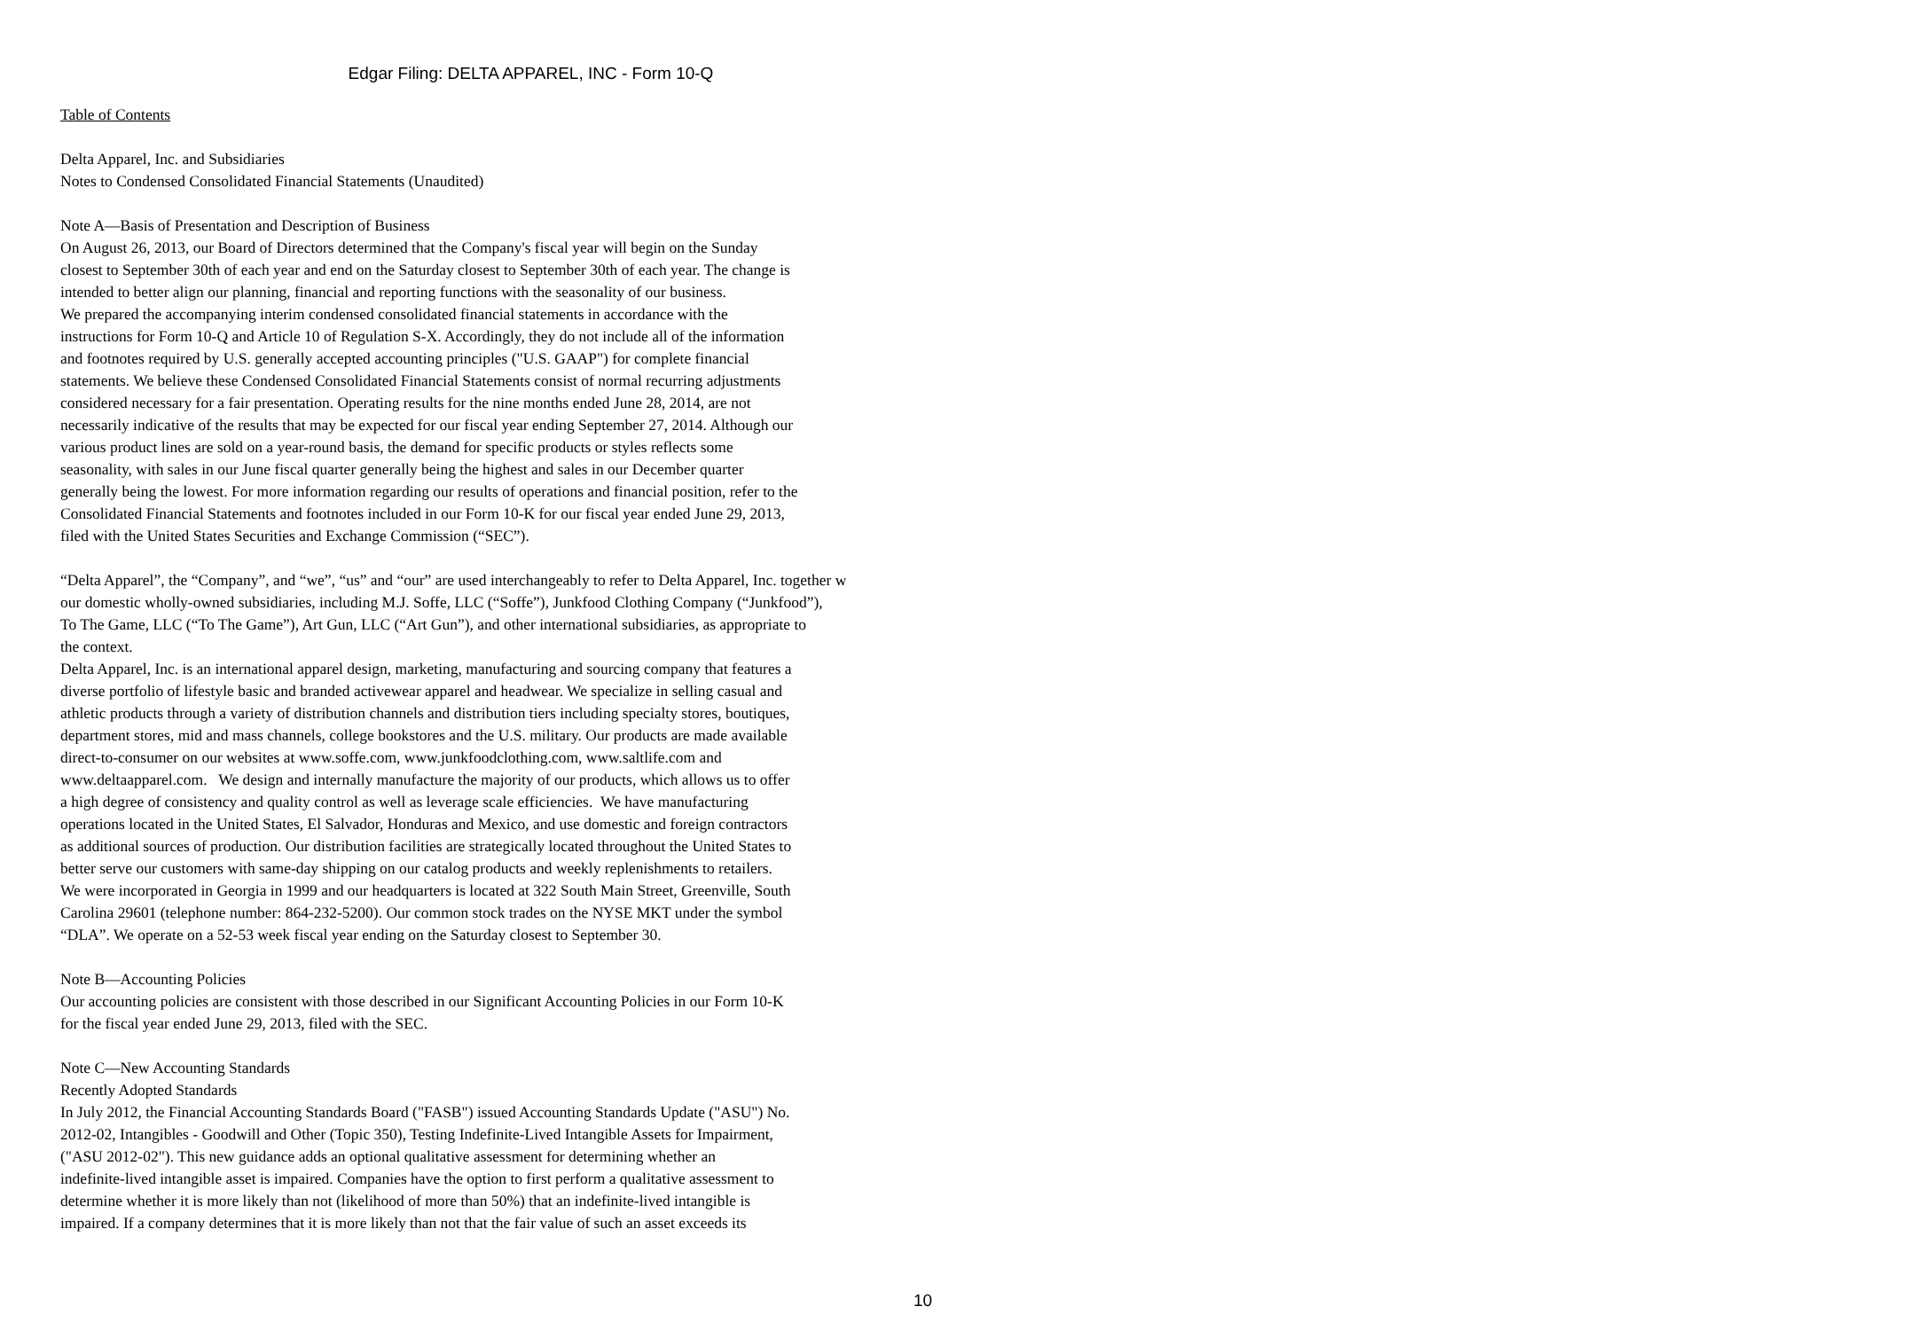Edgar Filing: DELTA APPAREL, INC - Form 10-Q
Table of Contents
Delta Apparel, Inc. and Subsidiaries
Notes to Condensed Consolidated Financial Statements (Unaudited)
Note A—Basis of Presentation and Description of Business
On August 26, 2013, our Board of Directors determined that the Company's fiscal year will begin on the Sunday
closest to September 30th of each year and end on the Saturday closest to September 30th of each year. The change is
intended to better align our planning, financial and reporting functions with the seasonality of our business.
We prepared the accompanying interim condensed consolidated financial statements in accordance with the
instructions for Form 10-Q and Article 10 of Regulation S-X. Accordingly, they do not include all of the information
and footnotes required by U.S. generally accepted accounting principles ("U.S. GAAP") for complete financial
statements. We believe these Condensed Consolidated Financial Statements consist of normal recurring adjustments
considered necessary for a fair presentation. Operating results for the nine months ended June 28, 2014, are not
necessarily indicative of the results that may be expected for our fiscal year ending September 27, 2014. Although our
various product lines are sold on a year-round basis, the demand for specific products or styles reflects some
seasonality, with sales in our June fiscal quarter generally being the highest and sales in our December quarter
generally being the lowest. For more information regarding our results of operations and financial position, refer to the
Consolidated Financial Statements and footnotes included in our Form 10-K for our fiscal year ended June 29, 2013,
filed with the United States Securities and Exchange Commission (“SEC”).
“Delta Apparel”, the “Company”, and “we”, “us” and “our” are used interchangeably to refer to Delta Apparel, Inc. together w
our domestic wholly-owned subsidiaries, including M.J. Soffe, LLC (“Soffe”), Junkfood Clothing Company (“Junkfood”),
To The Game, LLC (“To The Game”), Art Gun, LLC (“Art Gun”), and other international subsidiaries, as appropriate to
the context.
Delta Apparel, Inc. is an international apparel design, marketing, manufacturing and sourcing company that features a
diverse portfolio of lifestyle basic and branded activewear apparel and headwear. We specialize in selling casual and
athletic products through a variety of distribution channels and distribution tiers including specialty stores, boutiques,
department stores, mid and mass channels, college bookstores and the U.S. military. Our products are made available
direct-to-consumer on our websites at www.soffe.com, www.junkfoodclothing.com, www.saltlife.com and
www.deltaapparel.com. We design and internally manufacture the majority of our products, which allows us to offer
a high degree of consistency and quality control as well as leverage scale efficiencies. We have manufacturing
operations located in the United States, El Salvador, Honduras and Mexico, and use domestic and foreign contractors
as additional sources of production. Our distribution facilities are strategically located throughout the United States to
better serve our customers with same-day shipping on our catalog products and weekly replenishments to retailers.
We were incorporated in Georgia in 1999 and our headquarters is located at 322 South Main Street, Greenville, South
Carolina 29601 (telephone number: 864-232-5200). Our common stock trades on the NYSE MKT under the symbol
“DLA”. We operate on a 52-53 week fiscal year ending on the Saturday closest to September 30.
Note B—Accounting Policies
Our accounting policies are consistent with those described in our Significant Accounting Policies in our Form 10-K
for the fiscal year ended June 29, 2013, filed with the SEC.
Note C—New Accounting Standards
Recently Adopted Standards
In July 2012, the Financial Accounting Standards Board ("FASB") issued Accounting Standards Update ("ASU") No.
2012-02, Intangibles - Goodwill and Other (Topic 350), Testing Indefinite-Lived Intangible Assets for Impairment,
("ASU 2012-02"). This new guidance adds an optional qualitative assessment for determining whether an
indefinite-lived intangible asset is impaired. Companies have the option to first perform a qualitative assessment to
determine whether it is more likely than not (likelihood of more than 50%) that an indefinite-lived intangible is
impaired. If a company determines that it is more likely than not that the fair value of such an asset exceeds its
10